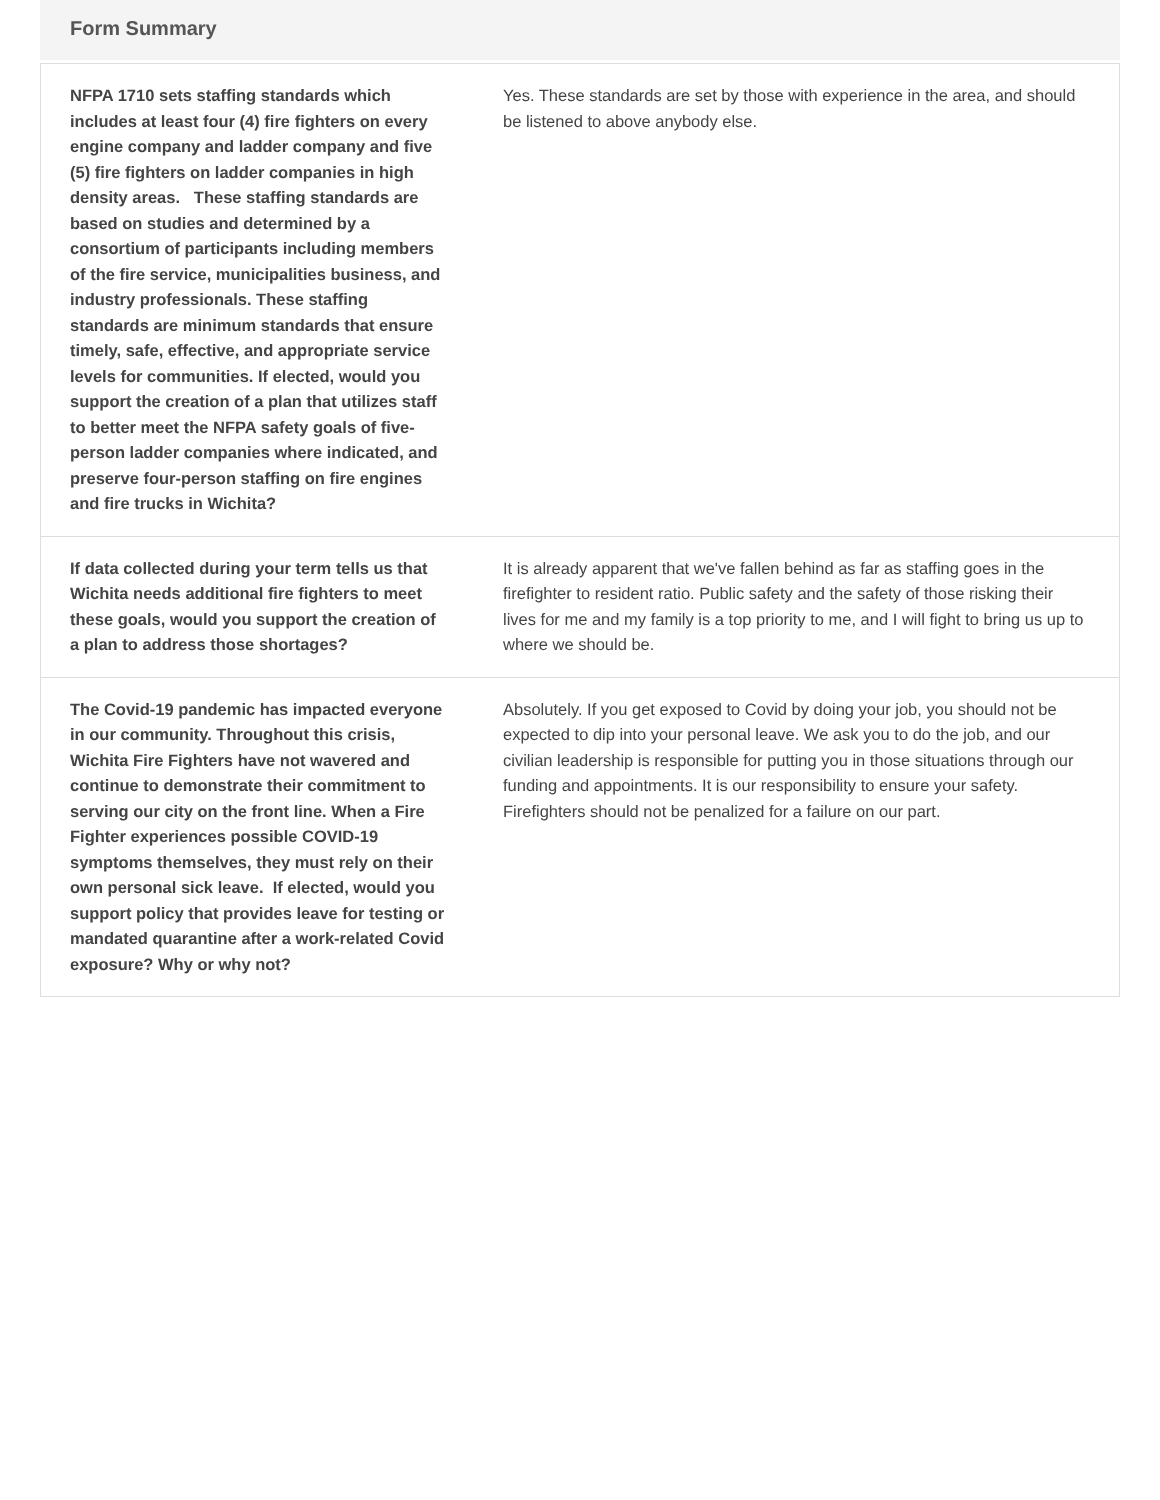Form Summary
| NFPA 1710 sets staffing standards which includes at least four (4) fire fighters on every engine company and ladder company and five (5) fire fighters on ladder companies in high density areas. These staffing standards are based on studies and determined by a consortium of participants including members of the fire service, municipalities business, and industry professionals. These staffing standards are minimum standards that ensure timely, safe, effective, and appropriate service levels for communities. If elected, would you support the creation of a plan that utilizes staff to better meet the NFPA safety goals of five-person ladder companies where indicated, and preserve four-person staffing on fire engines and fire trucks in Wichita? | Yes. These standards are set by those with experience in the area, and should be listened to above anybody else. |
| If data collected during your term tells us that Wichita needs additional fire fighters to meet these goals, would you support the creation of a plan to address those shortages? | It is already apparent that we've fallen behind as far as staffing goes in the firefighter to resident ratio. Public safety and the safety of those risking their lives for me and my family is a top priority to me, and I will fight to bring us up to where we should be. |
| The Covid-19 pandemic has impacted everyone in our community. Throughout this crisis, Wichita Fire Fighters have not wavered and continue to demonstrate their commitment to serving our city on the front line. When a Fire Fighter experiences possible COVID-19 symptoms themselves, they must rely on their own personal sick leave. If elected, would you support policy that provides leave for testing or mandated quarantine after a work-related Covid exposure? Why or why not? | Absolutely. If you get exposed to Covid by doing your job, you should not be expected to dip into your personal leave. We ask you to do the job, and our civilian leadership is responsible for putting you in those situations through our funding and appointments. It is our responsibility to ensure your safety. Firefighters should not be penalized for a failure on our part. |